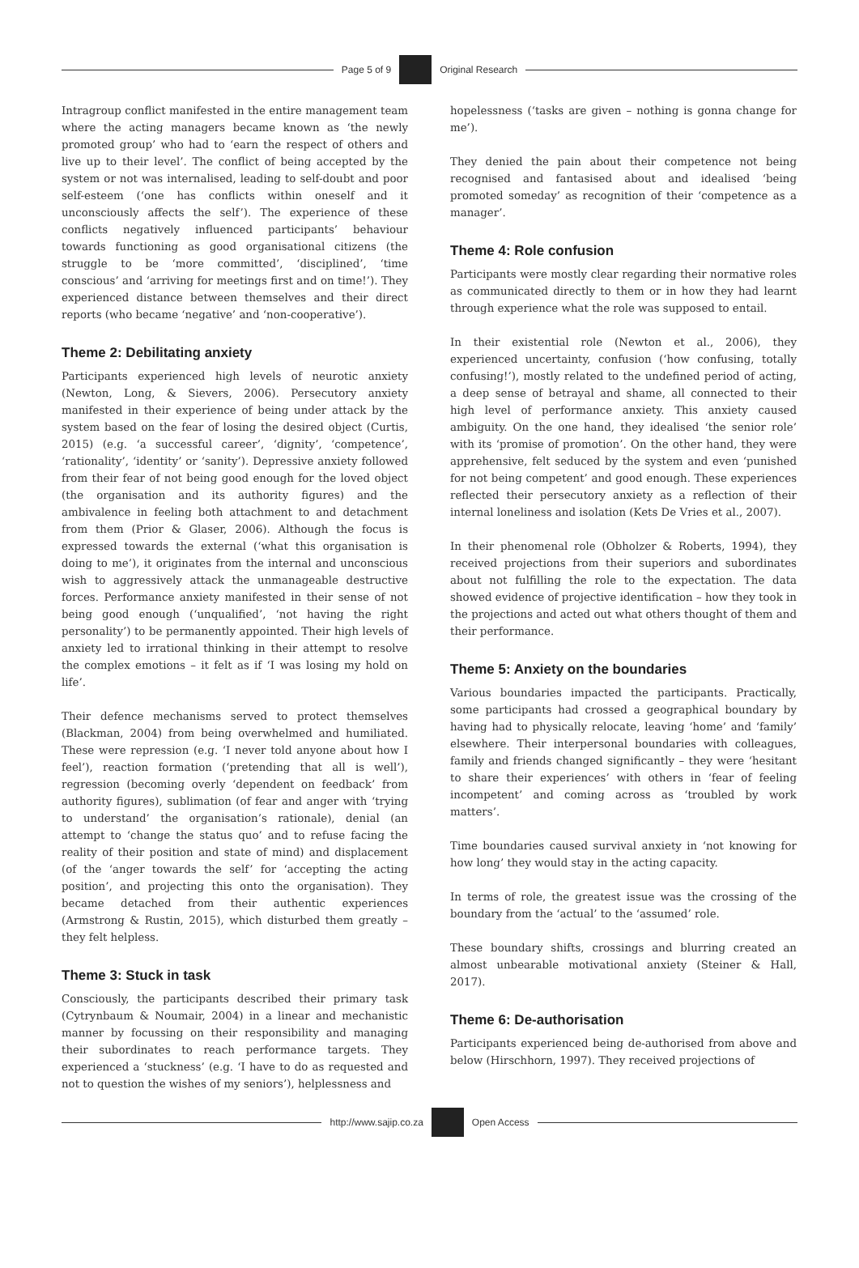Page 5 of 9 Original Research
Intragroup conflict manifested in the entire management team where the acting managers became known as ‘the newly promoted group’ who had to ‘earn the respect of others and live up to their level’. The conflict of being accepted by the system or not was internalised, leading to self-doubt and poor self-esteem (‘one has conflicts within oneself and it unconsciously affects the self’). The experience of these conflicts negatively influenced participants’ behaviour towards functioning as good organisational citizens (the struggle to be ‘more committed’, ‘disciplined’, ‘time conscious’ and ‘arriving for meetings first and on time!’). They experienced distance between themselves and their direct reports (who became ‘negative’ and ‘non-cooperative’).
Theme 2: Debilitating anxiety
Participants experienced high levels of neurotic anxiety (Newton, Long, & Sievers, 2006). Persecutory anxiety manifested in their experience of being under attack by the system based on the fear of losing the desired object (Curtis, 2015) (e.g. ‘a successful career’, ‘dignity’, ‘competence’, ‘rationality’, ‘identity’ or ‘sanity’). Depressive anxiety followed from their fear of not being good enough for the loved object (the organisation and its authority figures) and the ambivalence in feeling both attachment to and detachment from them (Prior & Glaser, 2006). Although the focus is expressed towards the external (‘what this organisation is doing to me’), it originates from the internal and unconscious wish to aggressively attack the unmanageable destructive forces. Performance anxiety manifested in their sense of not being good enough (‘unqualified’, ‘not having the right personality’) to be permanently appointed. Their high levels of anxiety led to irrational thinking in their attempt to resolve the complex emotions – it felt as if ‘I was losing my hold on life’.
Their defence mechanisms served to protect themselves (Blackman, 2004) from being overwhelmed and humiliated. These were repression (e.g. ‘I never told anyone about how I feel’), reaction formation (‘pretending that all is well’), regression (becoming overly ‘dependent on feedback’ from authority figures), sublimation (of fear and anger with ‘trying to understand’ the organisation’s rationale), denial (an attempt to ‘change the status quo’ and to refuse facing the reality of their position and state of mind) and displacement (of the ‘anger towards the self’ for ‘accepting the acting position’, and projecting this onto the organisation). They became detached from their authentic experiences (Armstrong & Rustin, 2015), which disturbed them greatly – they felt helpless.
Theme 3: Stuck in task
Consciously, the participants described their primary task (Cytrynbaum & Noumair, 2004) in a linear and mechanistic manner by focussing on their responsibility and managing their subordinates to reach performance targets. They experienced a ‘stuckness’ (e.g. ‘I have to do as requested and not to question the wishes of my seniors’), helplessness and
hopelessness (‘tasks are given – nothing is gonna change for me’).
They denied the pain about their competence not being recognised and fantasised about and idealised ‘being promoted someday’ as recognition of their ‘competence as a manager’.
Theme 4: Role confusion
Participants were mostly clear regarding their normative roles as communicated directly to them or in how they had learnt through experience what the role was supposed to entail.
In their existential role (Newton et al., 2006), they experienced uncertainty, confusion (‘how confusing, totally confusing!’), mostly related to the undefined period of acting, a deep sense of betrayal and shame, all connected to their high level of performance anxiety. This anxiety caused ambiguity. On the one hand, they idealised ‘the senior role’ with its ‘promise of promotion’. On the other hand, they were apprehensive, felt seduced by the system and even ‘punished for not being competent’ and good enough. These experiences reflected their persecutory anxiety as a reflection of their internal loneliness and isolation (Kets De Vries et al., 2007).
In their phenomenal role (Obholzer & Roberts, 1994), they received projections from their superiors and subordinates about not fulfilling the role to the expectation. The data showed evidence of projective identification – how they took in the projections and acted out what others thought of them and their performance.
Theme 5: Anxiety on the boundaries
Various boundaries impacted the participants. Practically, some participants had crossed a geographical boundary by having had to physically relocate, leaving ‘home’ and ‘family’ elsewhere. Their interpersonal boundaries with colleagues, family and friends changed significantly – they were ‘hesitant to share their experiences’ with others in ‘fear of feeling incompetent’ and coming across as ‘troubled by work matters’.
Time boundaries caused survival anxiety in ‘not knowing for how long’ they would stay in the acting capacity.
In terms of role, the greatest issue was the crossing of the boundary from the ‘actual’ to the ‘assumed’ role.
These boundary shifts, crossings and blurring created an almost unbearable motivational anxiety (Steiner & Hall, 2017).
Theme 6: De-authorisation
Participants experienced being de-authorised from above and below (Hirschhorn, 1997). They received projections of
http://www.sajip.co.za Open Access